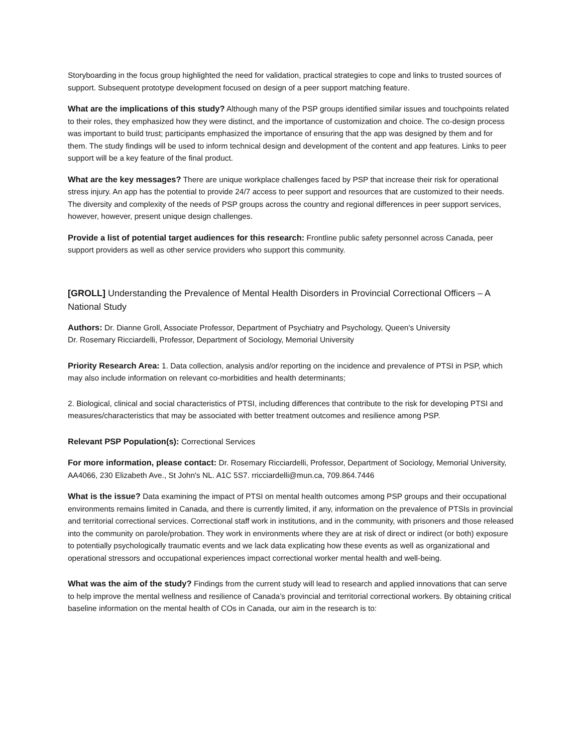Storyboarding in the focus group highlighted the need for validation, practical strategies to cope and links to trusted sources of support. Subsequent prototype development focused on design of a peer support matching feature.
What are the implications of this study? Although many of the PSP groups identified similar issues and touchpoints related to their roles, they emphasized how they were distinct, and the importance of customization and choice. The co-design process was important to build trust; participants emphasized the importance of ensuring that the app was designed by them and for them. The study findings will be used to inform technical design and development of the content and app features. Links to peer support will be a key feature of the final product.
What are the key messages? There are unique workplace challenges faced by PSP that increase their risk for operational stress injury. An app has the potential to provide 24/7 access to peer support and resources that are customized to their needs. The diversity and complexity of the needs of PSP groups across the country and regional differences in peer support services, however, however, present unique design challenges.
Provide a list of potential target audiences for this research: Frontline public safety personnel across Canada, peer support providers as well as other service providers who support this community.
[GROLL] Understanding the Prevalence of Mental Health Disorders in Provincial Correctional Officers – A National Study
Authors: Dr. Dianne Groll, Associate Professor, Department of Psychiatry and Psychology, Queen's University
Dr. Rosemary Ricciardelli, Professor, Department of Sociology, Memorial University
Priority Research Area: 1. Data collection, analysis and/or reporting on the incidence and prevalence of PTSI in PSP, which may also include information on relevant co-morbidities and health determinants;
2. Biological, clinical and social characteristics of PTSI, including differences that contribute to the risk for developing PTSI and measures/characteristics that may be associated with better treatment outcomes and resilience among PSP.
Relevant PSP Population(s): Correctional Services
For more information, please contact: Dr. Rosemary Ricciardelli, Professor, Department of Sociology, Memorial University, AA4066, 230 Elizabeth Ave., St John's NL. A1C 5S7. rricciardelli@mun.ca, 709.864.7446
What is the issue? Data examining the impact of PTSI on mental health outcomes among PSP groups and their occupational environments remains limited in Canada, and there is currently limited, if any, information on the prevalence of PTSIs in provincial and territorial correctional services. Correctional staff work in institutions, and in the community, with prisoners and those released into the community on parole/probation. They work in environments where they are at risk of direct or indirect (or both) exposure to potentially psychologically traumatic events and we lack data explicating how these events as well as organizational and operational stressors and occupational experiences impact correctional worker mental health and well-being.
What was the aim of the study? Findings from the current study will lead to research and applied innovations that can serve to help improve the mental wellness and resilience of Canada’s provincial and territorial correctional workers. By obtaining critical baseline information on the mental health of COs in Canada, our aim in the research is to: